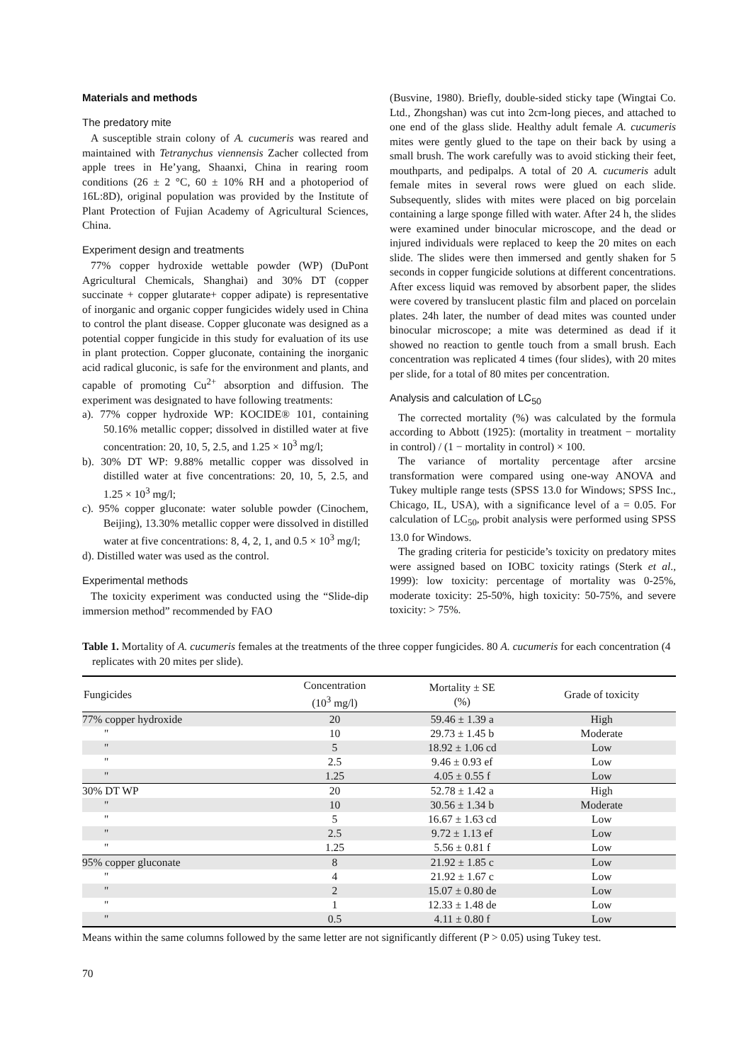Materials and methods
The predatory mite
A susceptible strain colony of A. cucumeris was reared and maintained with Tetranychus viennensis Zacher collected from apple trees in He’yang, Shaanxi, China in rearing room conditions (26 ± 2 °C, 60 ± 10% RH and a photoperiod of 16L:8D), original population was provided by the Institute of Plant Protection of Fujian Academy of Agricultural Sciences, China.
Experiment design and treatments
77% copper hydroxide wettable powder (WP) (DuPont Agricultural Chemicals, Shanghai) and 30% DT (copper succinate + copper glutarate+ copper adipate) is representative of inorganic and organic copper fungicides widely used in China to control the plant disease. Copper gluconate was designed as a potential copper fungicide in this study for evaluation of its use in plant protection. Copper gluconate, containing the inorganic acid radical gluconic, is safe for the environment and plants, and capable of promoting Cu<sup>2+</sup> absorption and diffusion. The experiment was designated to have following treatments:
a). 77% copper hydroxide WP: KOCIDE® 101, containing 50.16% metallic copper; dissolved in distilled water at five concentration: 20, 10, 5, 2.5, and 1.25 × 10<sup>3</sup> mg/l;
b). 30% DT WP: 9.88% metallic copper was dissolved in distilled water at five concentrations: 20, 10, 5, 2.5, and 1.25 × 10<sup>3</sup> mg/l;
c). 95% copper gluconate: water soluble powder (Cinochem, Beijing), 13.30% metallic copper were dissolved in distilled water at five concentrations: 8, 4, 2, 1, and 0.5 × 10<sup>3</sup> mg/l;
d). Distilled water was used as the control.
Experimental methods
The toxicity experiment was conducted using the “Slide-dip immersion method” recommended by FAO
(Busvine, 1980). Briefly, double-sided sticky tape (Wingtai Co. Ltd., Zhongshan) was cut into 2cm-long pieces, and attached to one end of the glass slide. Healthy adult female A. cucumeris mites were gently glued to the tape on their back by using a small brush. The work carefully was to avoid sticking their feet, mouthparts, and pedipalps. A total of 20 A. cucumeris adult female mites in several rows were glued on each slide. Subsequently, slides with mites were placed on big porcelain containing a large sponge filled with water. After 24 h, the slides were examined under binocular microscope, and the dead or injured individuals were replaced to keep the 20 mites on each slide. The slides were then immersed and gently shaken for 5 seconds in copper fungicide solutions at different concentrations. After excess liquid was removed by absorbent paper, the slides were covered by translucent plastic film and placed on porcelain plates. 24h later, the number of dead mites was counted under binocular microscope; a mite was determined as dead if it showed no reaction to gentle touch from a small brush. Each concentration was replicated 4 times (four slides), with 20 mites per slide, for a total of 80 mites per concentration.
Analysis and calculation of LC<sub>50</sub>
The corrected mortality (%) was calculated by the formula according to Abbott (1925): (mortality in treatment − mortality in control) / (1 − mortality in control) × 100.
The variance of mortality percentage after arcsine transformation were compared using one-way ANOVA and Tukey multiple range tests (SPSS 13.0 for Windows; SPSS Inc., Chicago, IL, USA), with a significance level of a = 0.05. For calculation of LC<sub>50</sub>, probit analysis were performed using SPSS 13.0 for Windows.
The grading criteria for pesticide’s toxicity on predatory mites were assigned based on IOBC toxicity ratings (Sterk et al., 1999): low toxicity: percentage of mortality was 0-25%, moderate toxicity: 25-50%, high toxicity: 50-75%, and severe toxicity: > 75%.
Table 1. Mortality of A. cucumeris females at the treatments of the three copper fungicides. 80 A. cucumeris for each concentration (4 replicates with 20 mites per slide).
| Fungicides | Concentration (10<sup>3</sup> mg/l) | Mortality ± SE (%) | Grade of toxicity |
| --- | --- | --- | --- |
| 77% copper hydroxide | 20 | 59.46 ± 1.39 a | High |
| " | 10 | 29.73 ± 1.45 b | Moderate |
| " | 5 | 18.92 ± 1.06 cd | Low |
| " | 2.5 | 9.46 ± 0.93 ef | Low |
| " | 1.25 | 4.05 ± 0.55 f | Low |
| 30% DT WP | 20 | 52.78 ± 1.42 a | High |
| " | 10 | 30.56 ± 1.34 b | Moderate |
| " | 5 | 16.67 ± 1.63 cd | Low |
| " | 2.5 | 9.72 ± 1.13 ef | Low |
| " | 1.25 | 5.56 ± 0.81 f | Low |
| 95% copper gluconate | 8 | 21.92 ± 1.85 c | Low |
| " | 4 | 21.92 ± 1.67 c | Low |
| " | 2 | 15.07 ± 0.80 de | Low |
| " | 1 | 12.33 ± 1.48 de | Low |
| " | 0.5 | 4.11 ± 0.80 f | Low |
Means within the same columns followed by the same letter are not significantly different (P > 0.05) using Tukey test.
70